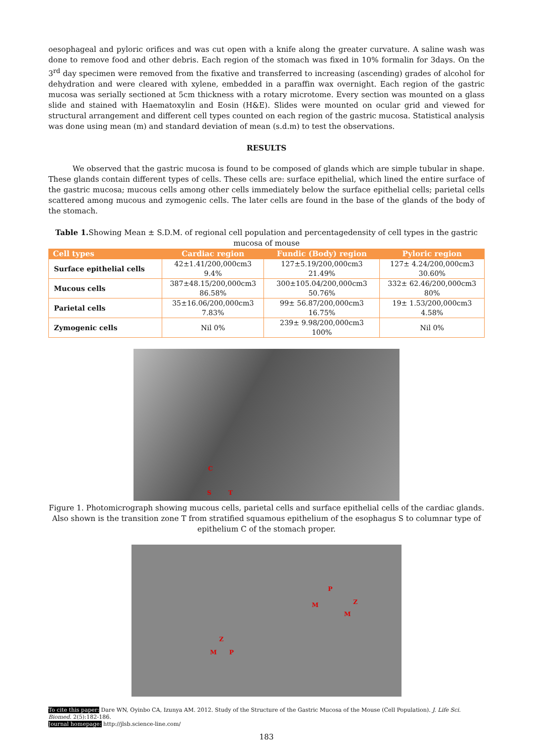oesophageal and pyloric orifices and was cut open with a knife along the greater curvature. A saline wash was done to remove food and other debris. Each region of the stomach was fixed in 10% formalin for 3days. On the 3<sup>rd</sup> day specimen were removed from the fixative and transferred to increasing (ascending) grades of alcohol for dehydration and were cleared with xylene, embedded in a paraffin wax overnight. Each region of the gastric mucosa was serially sectioned at 5cm thickness with a rotary microtome. Every section was mounted on a glass slide and stained with Haematoxylin and Eosin (H&E). Slides were mounted on ocular grid and viewed for structural arrangement and different cell types counted on each region of the gastric mucosa. Statistical analysis was done using mean (m) and standard deviation of mean (s.d.m) to test the observations.
RESULTS
We observed that the gastric mucosa is found to be composed of glands which are simple tubular in shape. These glands contain different types of cells. These cells are: surface epithelial, which lined the entire surface of the gastric mucosa; mucous cells among other cells immediately below the surface epithelial cells; parietal cells scattered among mucous and zymogenic cells. The later cells are found in the base of the glands of the body of the stomach.
Table 1. Showing Mean ± S.D.M. of regional cell population and percentagedensity of cell types in the gastric mucosa of mouse
| Cell types | Cardiac region | Fundic (Body) region | Pyloric region |
| --- | --- | --- | --- |
| Surface epithelial cells | 42±1.41/200,000cm3 9.4% | 127±5.19/200,000cm3 21.49% | 127± 4.24/200,000cm3 30.60% |
| Mucous cells | 387±48.15/200,000cm3 86.58% | 300±105.04/200,000cm3 50.76% | 332± 62.46/200,000cm3 80% |
| Parietal cells | 35±16.06/200,000cm3 7.83% | 99± 56.87/200,000cm3 16.75% | 19± 1.53/200,000cm3 4.58% |
| Zymogenic cells | Nil 0% | 239± 9.98/200,000cm3 100% | Nil 0% |
C
S T
Figure 1. Photomicrograph showing mucous cells, parietal cells and surface epithelial cells of the cardiac glands. Also shown is the transition zone T from stratified squamous epithelium of the esophagus S to columnar type of epithelium C of the stomach proper.
P
M Z
M
Z
M P
To cite this paper: Dare WN, Oyinbo CA, Izunya AM. 2012. Study of the Structure of the Gastric Mucosa of the Mouse (Cell Population). J. Life Sci. Biomed. 2(5):182-186.
Journal homepage: http://jlsb.science-line.com/
183